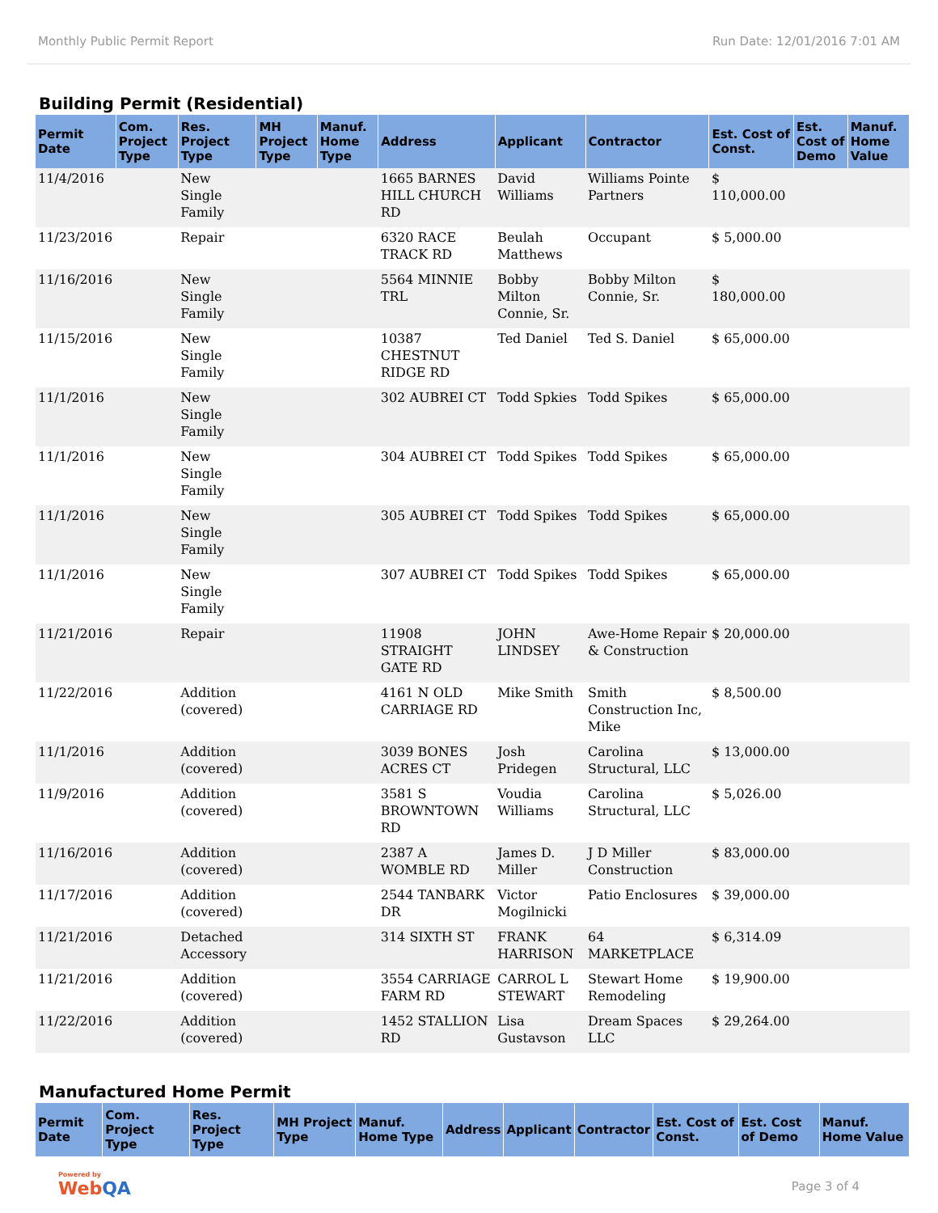Monthly Public Permit Report Run Date: 12/01/2016 7:01 AM
Building Permit (Residential)
| Permit Date | Com. Project Type | Res. Project Type | MH Project Type | Manuf. Home Type | Address | Applicant | Contractor | Est. Cost of Const. | Est. Cost of Demo | Manuf. Home Value |
| --- | --- | --- | --- | --- | --- | --- | --- | --- | --- | --- |
| 11/4/2016 | | New Single Family | | | 1665 BARNES HILL CHURCH RD | David Williams | Williams Pointe Partners | $ 110,000.00 | | |
| 11/23/2016 | | Repair | | | 6320 RACE TRACK RD | Beulah Matthews | Occupant | $ 5,000.00 | | |
| 11/16/2016 | | New Single Family | | | 5564 MINNIE TRL | Bobby Milton Connie, Sr. | Bobby Milton Connie, Sr. | $ 180,000.00 | | |
| 11/15/2016 | | New Single Family | | | 10387 CHESTNUT RIDGE RD | Ted Daniel | Ted S. Daniel | $ 65,000.00 | | |
| 11/1/2016 | | New Single Family | | | 302 AUBREI CT | Todd Spkies | Todd Spikes | $ 65,000.00 | | |
| 11/1/2016 | | New Single Family | | | 304 AUBREI CT | Todd Spikes | Todd Spikes | $ 65,000.00 | | |
| 11/1/2016 | | New Single Family | | | 305 AUBREI CT | Todd Spikes | Todd Spikes | $ 65,000.00 | | |
| 11/1/2016 | | New Single Family | | | 307 AUBREI CT | Todd Spikes | Todd Spikes | $ 65,000.00 | | |
| 11/21/2016 | | Repair | | | 11908 STRAIGHT GATE RD | JOHN LINDSEY | Awe-Home Repair & Construction | $ 20,000.00 | | |
| 11/22/2016 | | Addition (covered) | | | 4161 N OLD CARRIAGE RD | Mike Smith | Smith Construction Inc, Mike | $ 8,500.00 | | |
| 11/1/2016 | | Addition (covered) | | | 3039 BONES ACRES CT | Josh Pridegen | Carolina Structural, LLC | $ 13,000.00 | | |
| 11/9/2016 | | Addition (covered) | | | 3581 S BROWNTOWN RD | Voudia Williams | Carolina Structural, LLC | $ 5,026.00 | | |
| 11/16/2016 | | Addition (covered) | | | 2387 A WOMBLE RD | James D. Miller | J D Miller Construction | $ 83,000.00 | | |
| 11/17/2016 | | Addition (covered) | | | 2544 TANBARK DR | Victor Mogilnicki | Patio Enclosures | $ 39,000.00 | | |
| 11/21/2016 | | Detached Accessory | | | 314 SIXTH ST | FRANK HARRISON | 64 MARKETPLACE | $ 6,314.09 | | |
| 11/21/2016 | | Addition (covered) | | | 3554 CARRIAGE FARM RD | CARROL L STEWART | Stewart Home Remodeling | $ 19,900.00 | | |
| 11/22/2016 | | Addition (covered) | | | 1452 STALLION RD | Lisa Gustavson | Dream Spaces LLC | $ 29,264.00 | | |
Manufactured Home Permit
| Permit Date | Com. Project Type | Res. Project Type | MH Project Type | Manuf. Home Type | Address | Applicant | Contractor | Est. Cost of Const. | Est. Cost of Demo | Manuf. Home Value |
| --- | --- | --- | --- | --- | --- | --- | --- | --- | --- | --- |
Powered by
WebQA
Page 3 of 4